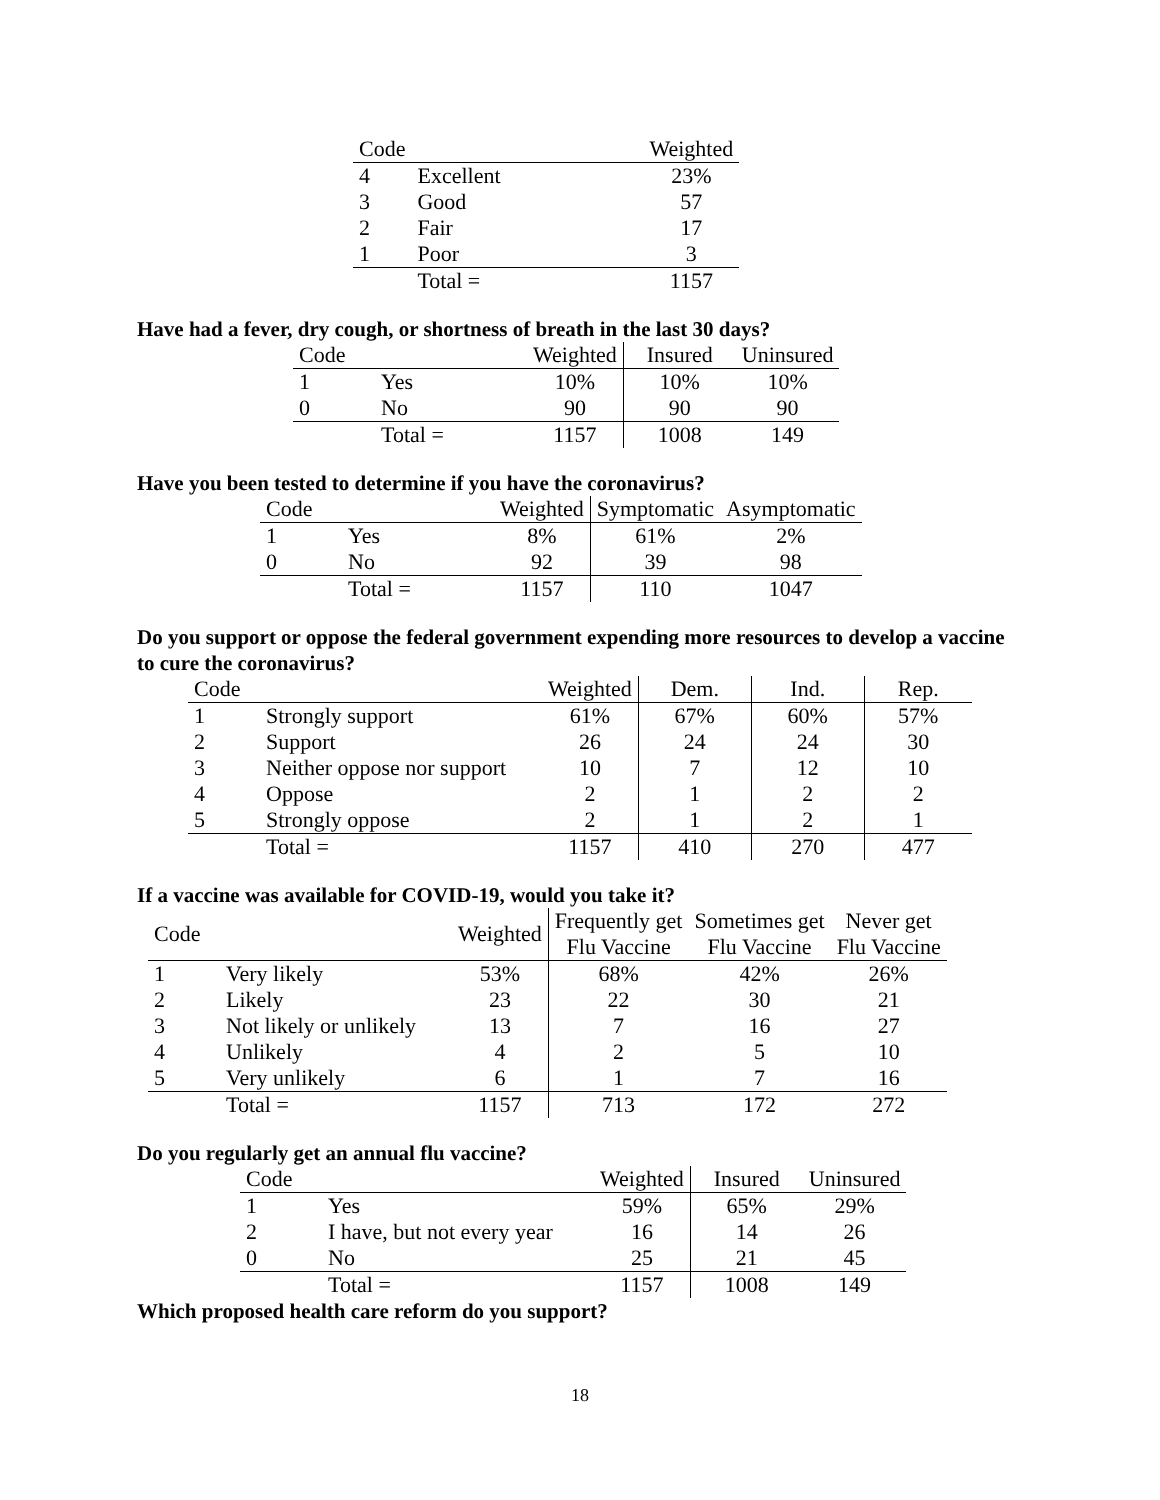| Code | | Weighted |
| --- | --- | --- |
| 4 | Excellent | 23% |
| 3 | Good | 57 |
| 2 | Fair | 17 |
| 1 | Poor | 3 |
| | Total = | 1157 |
Have had a fever, dry cough, or shortness of breath in the last 30 days?
| Code | | Weighted | Insured | Uninsured |
| --- | --- | --- | --- | --- |
| 1 | Yes | 10% | 10% | 10% |
| 0 | No | 90 | 90 | 90 |
| | Total = | 1157 | 1008 | 149 |
Have you been tested to determine if you have the coronavirus?
| Code | | Weighted | Symptomatic | Asymptomatic |
| --- | --- | --- | --- | --- |
| 1 | Yes | 8% | 61% | 2% |
| 0 | No | 92 | 39 | 98 |
| | Total = | 1157 | 110 | 1047 |
Do you support or oppose the federal government expending more resources to develop a vaccine to cure the coronavirus?
| Code | | Weighted | Dem. | Ind. | Rep. |
| --- | --- | --- | --- | --- | --- |
| 1 | Strongly support | 61% | 67% | 60% | 57% |
| 2 | Support | 26 | 24 | 24 | 30 |
| 3 | Neither oppose nor support | 10 | 7 | 12 | 10 |
| 4 | Oppose | 2 | 1 | 2 | 2 |
| 5 | Strongly oppose | 2 | 1 | 2 | 1 |
| | Total = | 1157 | 410 | 270 | 477 |
If a vaccine was available for COVID-19, would you take it?
| Code | | Weighted | Frequently get Flu Vaccine | Sometimes get Flu Vaccine | Never get Flu Vaccine |
| --- | --- | --- | --- | --- | --- |
| 1 | Very likely | 53% | 68% | 42% | 26% |
| 2 | Likely | 23 | 22 | 30 | 21 |
| 3 | Not likely or unlikely | 13 | 7 | 16 | 27 |
| 4 | Unlikely | 4 | 2 | 5 | 10 |
| 5 | Very unlikely | 6 | 1 | 7 | 16 |
| | Total = | 1157 | 713 | 172 | 272 |
Do you regularly get an annual flu vaccine?
| Code | | Weighted | Insured | Uninsured |
| --- | --- | --- | --- | --- |
| 1 | Yes | 59% | 65% | 29% |
| 2 | I have, but not every year | 16 | 14 | 26 |
| 0 | No | 25 | 21 | 45 |
| | Total = | 1157 | 1008 | 149 |
Which proposed health care reform do you support?
18